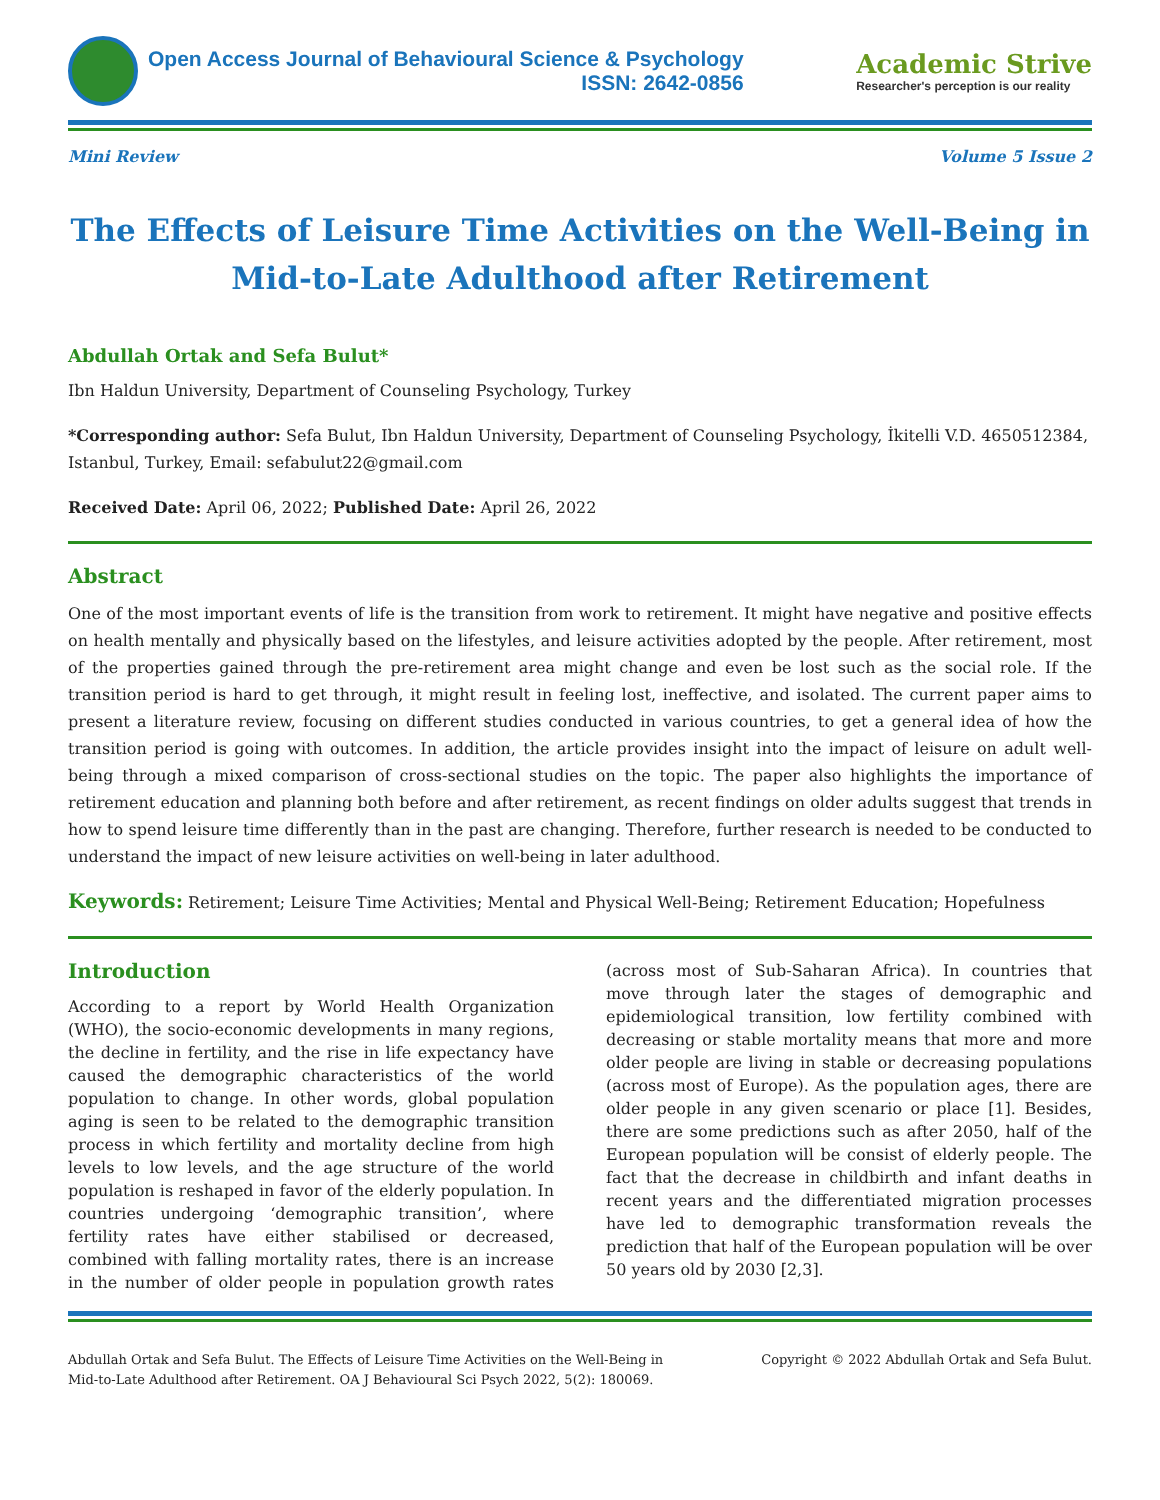Open Access Journal of Behavioural Science & Psychology
ISSN: 2642-0856
Academic Strive
Researcher's perception is our reality
Mini Review Volume 5 Issue 2
The Effects of Leisure Time Activities on the Well-Being in Mid-to-Late Adulthood after Retirement
Abdullah Ortak and Sefa Bulut*
Ibn Haldun University, Department of Counseling Psychology, Turkey
*Corresponding author: Sefa Bulut, Ibn Haldun University, Department of Counseling Psychology, İkitelli V.D. 4650512384, Istanbul, Turkey, Email: sefabulut22@gmail.com
Received Date: April 06, 2022; Published Date: April 26, 2022
Abstract
One of the most important events of life is the transition from work to retirement. It might have negative and positive effects on health mentally and physically based on the lifestyles, and leisure activities adopted by the people. After retirement, most of the properties gained through the pre-retirement area might change and even be lost such as the social role. If the transition period is hard to get through, it might result in feeling lost, ineffective, and isolated. The current paper aims to present a literature review, focusing on different studies conducted in various countries, to get a general idea of how the transition period is going with outcomes. In addition, the article provides insight into the impact of leisure on adult well-being through a mixed comparison of cross-sectional studies on the topic. The paper also highlights the importance of retirement education and planning both before and after retirement, as recent findings on older adults suggest that trends in how to spend leisure time differently than in the past are changing. Therefore, further research is needed to be conducted to understand the impact of new leisure activities on well-being in later adulthood.
Keywords: Retirement; Leisure Time Activities; Mental and Physical Well-Being; Retirement Education; Hopefulness
Introduction
According to a report by World Health Organization (WHO), the socio-economic developments in many regions, the decline in fertility, and the rise in life expectancy have caused the demographic characteristics of the world population to change. In other words, global population aging is seen to be related to the demographic transition process in which fertility and mortality decline from high levels to low levels, and the age structure of the world population is reshaped in favor of the elderly population. In countries undergoing ‘demographic transition’, where fertility rates have either stabilised or decreased, combined with falling mortality rates, there is an increase in the number of older people in population growth rates (across most of Sub-Saharan Africa). In countries that move through later the stages of demographic and epidemiological transition, low fertility combined with decreasing or stable mortality means that more and more older people are living in stable or decreasing populations (across most of Europe). As the population ages, there are older people in any given scenario or place [1]. Besides, there are some predictions such as after 2050, half of the European population will be consist of elderly people. The fact that the decrease in childbirth and infant deaths in recent years and the differentiated migration processes have led to demographic transformation reveals the prediction that half of the European population will be over 50 years old by 2030 [2,3].
Abdullah Ortak and Sefa Bulut. The Effects of Leisure Time Activities on the Well-Being in
Mid-to-Late Adulthood after Retirement. OA J Behavioural Sci Psych 2022, 5(2): 180069. Copyright © 2022 Abdullah Ortak and Sefa Bulut.